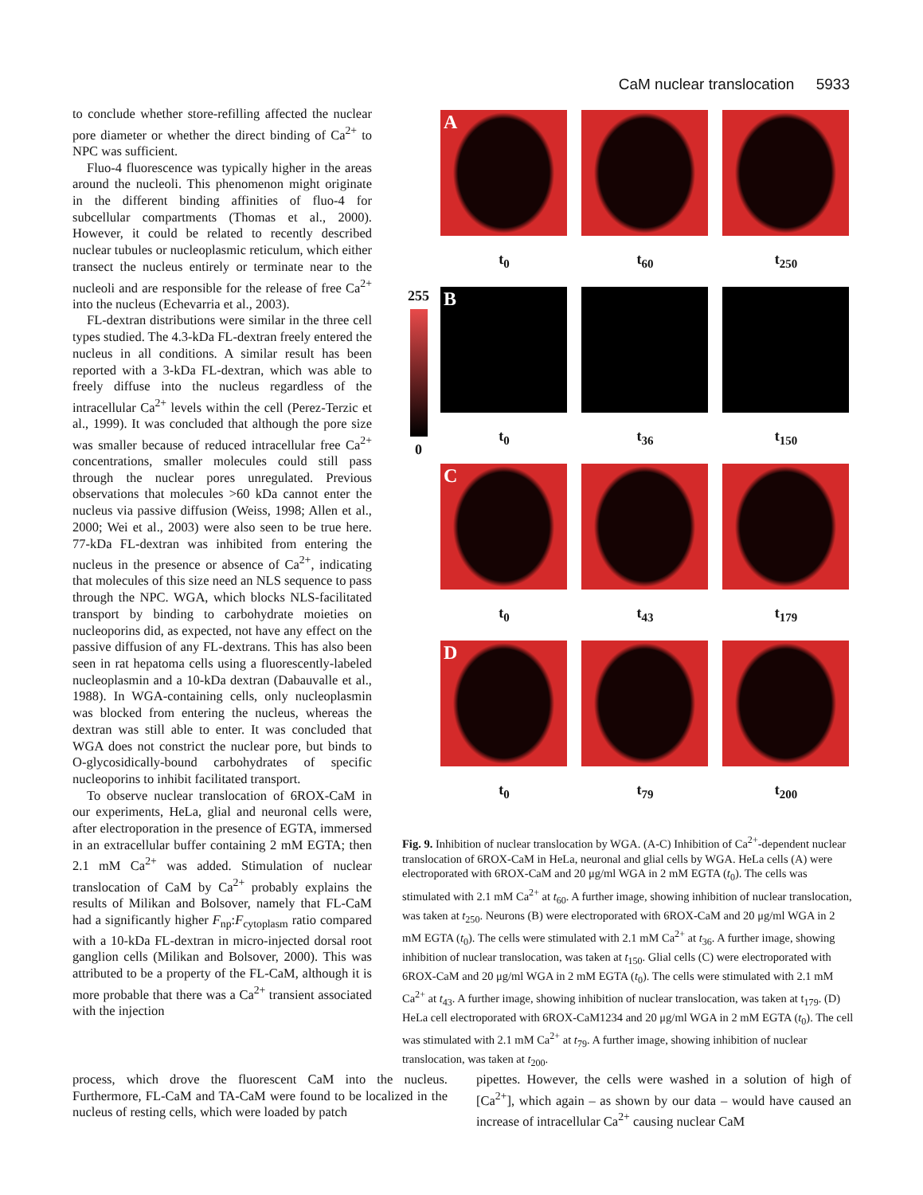CaM nuclear translocation 5933
to conclude whether store-refilling affected the nuclear pore diameter or whether the direct binding of Ca<sup>2+</sup> to NPC was sufficient.
Fluo-4 fluorescence was typically higher in the areas around the nucleoli. This phenomenon might originate in the different binding affinities of fluo-4 for subcellular compartments (Thomas et al., 2000). However, it could be related to recently described nuclear tubules or nucleoplasmic reticulum, which either transect the nucleus entirely or terminate near to the nucleoli and are responsible for the release of free Ca<sup>2+</sup> into the nucleus (Echevarria et al., 2003).
FL-dextran distributions were similar in the three cell types studied. The 4.3-kDa FL-dextran freely entered the nucleus in all conditions. A similar result has been reported with a 3-kDa FL-dextran, which was able to freely diffuse into the nucleus regardless of the intracellular Ca<sup>2+</sup> levels within the cell (Perez-Terzic et al., 1999). It was concluded that although the pore size was smaller because of reduced intracellular free Ca<sup>2+</sup> concentrations, smaller molecules could still pass through the nuclear pores unregulated. Previous observations that molecules >60 kDa cannot enter the nucleus via passive diffusion (Weiss, 1998; Allen et al., 2000; Wei et al., 2003) were also seen to be true here. 77-kDa FL-dextran was inhibited from entering the nucleus in the presence or absence of Ca<sup>2+</sup>, indicating that molecules of this size need an NLS sequence to pass through the NPC. WGA, which blocks NLS-facilitated transport by binding to carbohydrate moieties on nucleoporins did, as expected, not have any effect on the passive diffusion of any FL-dextrans. This has also been seen in rat hepatoma cells using a fluorescently-labeled nucleoplasmin and a 10-kDa dextran (Dabauvalle et al., 1988). In WGA-containing cells, only nucleoplasmin was blocked from entering the nucleus, whereas the dextran was still able to enter. It was concluded that WGA does not constrict the nuclear pore, but binds to O-glycosidically-bound carbohydrates of specific nucleoporins to inhibit facilitated transport.
To observe nuclear translocation of 6ROX-CaM in our experiments, HeLa, glial and neuronal cells were, after electroporation in the presence of EGTA, immersed in an extracellular buffer containing 2 mM EGTA; then 2.1 mM Ca<sup>2+</sup> was added. Stimulation of nuclear translocation of CaM by Ca<sup>2+</sup> probably explains the results of Milikan and Bolsover, namely that FL-CaM had a significantly higher F<sub>np</sub>:F<sub>cytoplasm</sub> ratio compared with a 10-kDa FL-dextran in micro-injected dorsal root ganglion cells (Milikan and Bolsover, 2000). This was attributed to be a property of the FL-CaM, although it is more probable that there was a Ca<sup>2+</sup> transient associated with the injection
A
t<sub>0</sub>
t<sub>60</sub> t<sub>250</sub>
255
0
B
t<sub>0</sub>
t<sub>36</sub> t<sub>150</sub>
C
t<sub>0</sub>
t<sub>43</sub> t<sub>179</sub>
D
t<sub>0</sub>
t<sub>79</sub> t<sub>200</sub>
Fig. 9. Inhibition of nuclear translocation by WGA. (A-C) Inhibition of Ca<sup>2+</sup>-dependent nuclear translocation of 6ROX-CaM in HeLa, neuronal and glial cells by WGA. HeLa cells (A) were electroporated with 6ROX-CaM and 20 μg/ml WGA in 2 mM EGTA (t<sub>0</sub>). The cells was stimulated with 2.1 mM Ca<sup>2+</sup> at t<sub>60</sub>. A further image, showing inhibition of nuclear translocation, was taken at t<sub>250</sub>. Neurons (B) were electroporated with 6ROX-CaM and 20 μg/ml WGA in 2 mM EGTA (t<sub>0</sub>). The cells were stimulated with 2.1 mM Ca<sup>2+</sup> at t<sub>36</sub>. A further image, showing inhibition of nuclear translocation, was taken at t<sub>150</sub>. Glial cells (C) were electroporated with 6ROX-CaM and 20 μg/ml WGA in 2 mM EGTA (t<sub>0</sub>). The cells were stimulated with 2.1 mM Ca<sup>2+</sup> at t<sub>43</sub>. A further image, showing inhibition of nuclear translocation, was taken at t<sub>179</sub>. (D) HeLa cell electroporated with 6ROX-CaM1234 and 20 μg/ml WGA in 2 mM EGTA (t<sub>0</sub>). The cell was stimulated with 2.1 mM Ca<sup>2+</sup> at t<sub>79</sub>. A further image, showing inhibition of nuclear translocation, was taken at t<sub>200</sub>.
process, which drove the fluorescent CaM into the nucleus. Furthermore, FL-CaM and TA-CaM were found to be localized in the nucleus of resting cells, which were loaded by patch
pipettes. However, the cells were washed in a solution of high of [Ca<sup>2+</sup>], which again – as shown by our data – would have caused an increase of intracellular Ca<sup>2+</sup> causing nuclear CaM